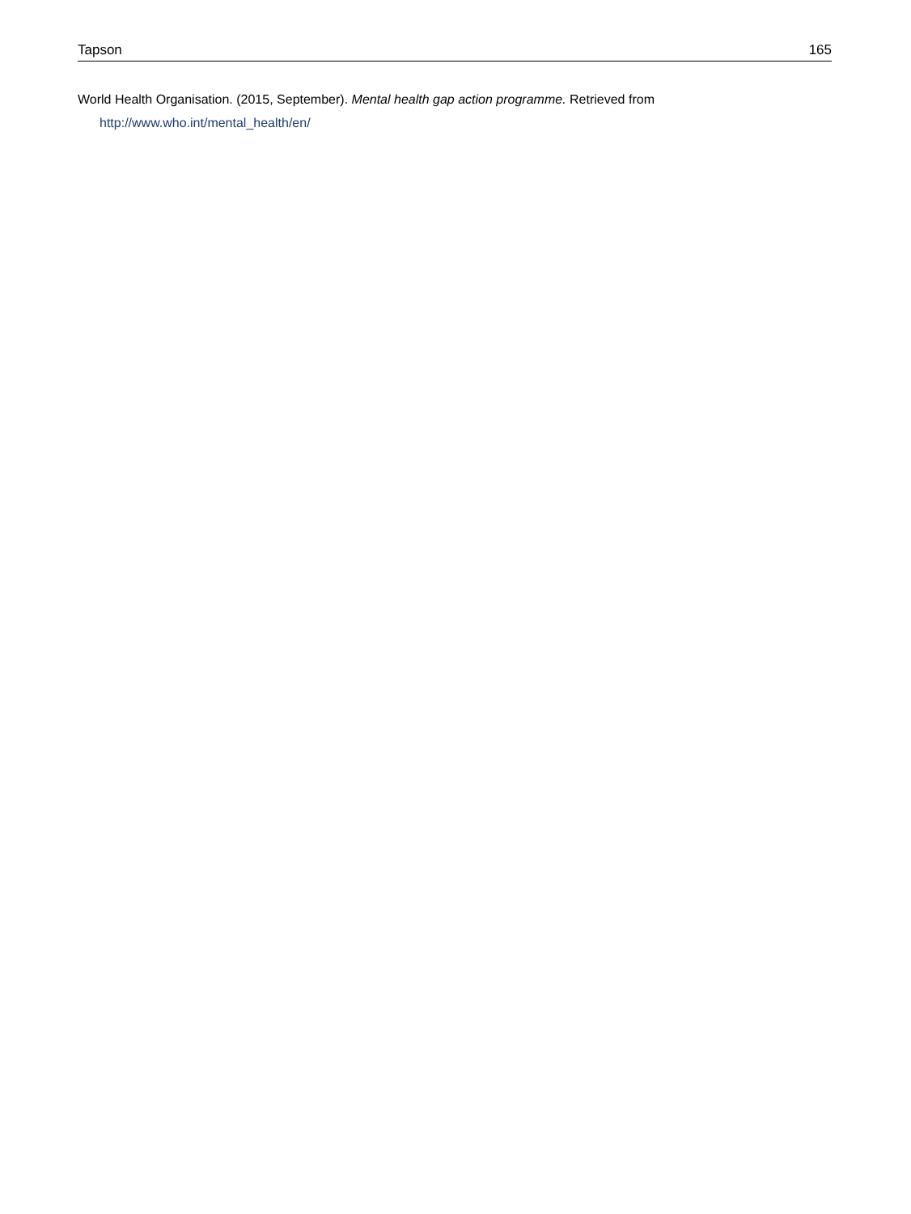Tapson 165
World Health Organisation. (2015, September). Mental health gap action programme. Retrieved from http://www.who.int/mental_health/en/